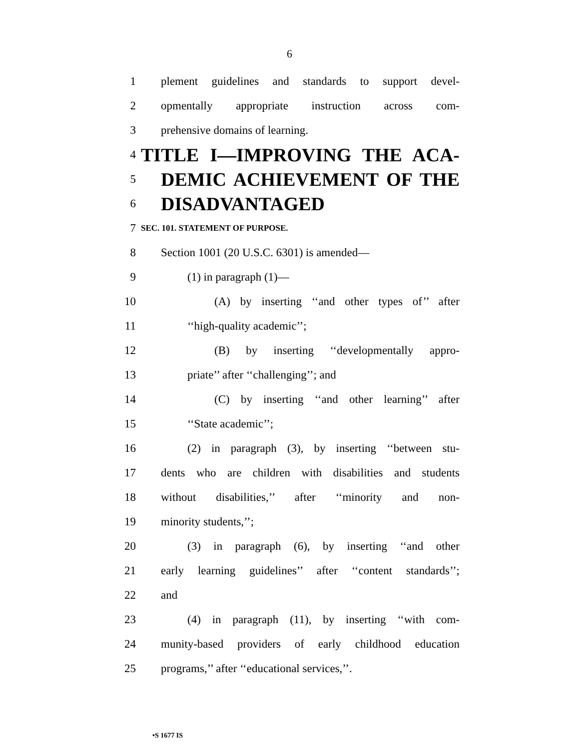6
1 plement guidelines and standards to support devel-
2 opmentally appropriate instruction across com-
3 prehensive domains of learning.
4 TITLE I—IMPROVING THE ACA-
5 DEMIC ACHIEVEMENT OF THE
6 DISADVANTAGED
7 SEC. 101. STATEMENT OF PURPOSE.
8 Section 1001 (20 U.S.C. 6301) is amended—
9 (1) in paragraph (1)—
10 (A) by inserting ‘‘and other types of’’ after
11 ‘‘high-quality academic’’;
12 (B) by inserting ‘‘developmentally appro-
13 priate’’ after ‘‘challenging’’; and
14 (C) by inserting ‘‘and other learning’’ after
15 ‘‘State academic’’;
16 (2) in paragraph (3), by inserting ‘‘between stu-
17 dents who are children with disabilities and students
18 without disabilities,’’ after ‘‘minority and non-
19 minority students,’’;
20 (3) in paragraph (6), by inserting ‘‘and other
21 early learning guidelines’’ after ‘‘content standards’’;
22 and
23 (4) in paragraph (11), by inserting ‘‘with com-
24 munity-based providers of early childhood education
25 programs,’’ after ‘‘educational services,’’.
•S 1677 IS